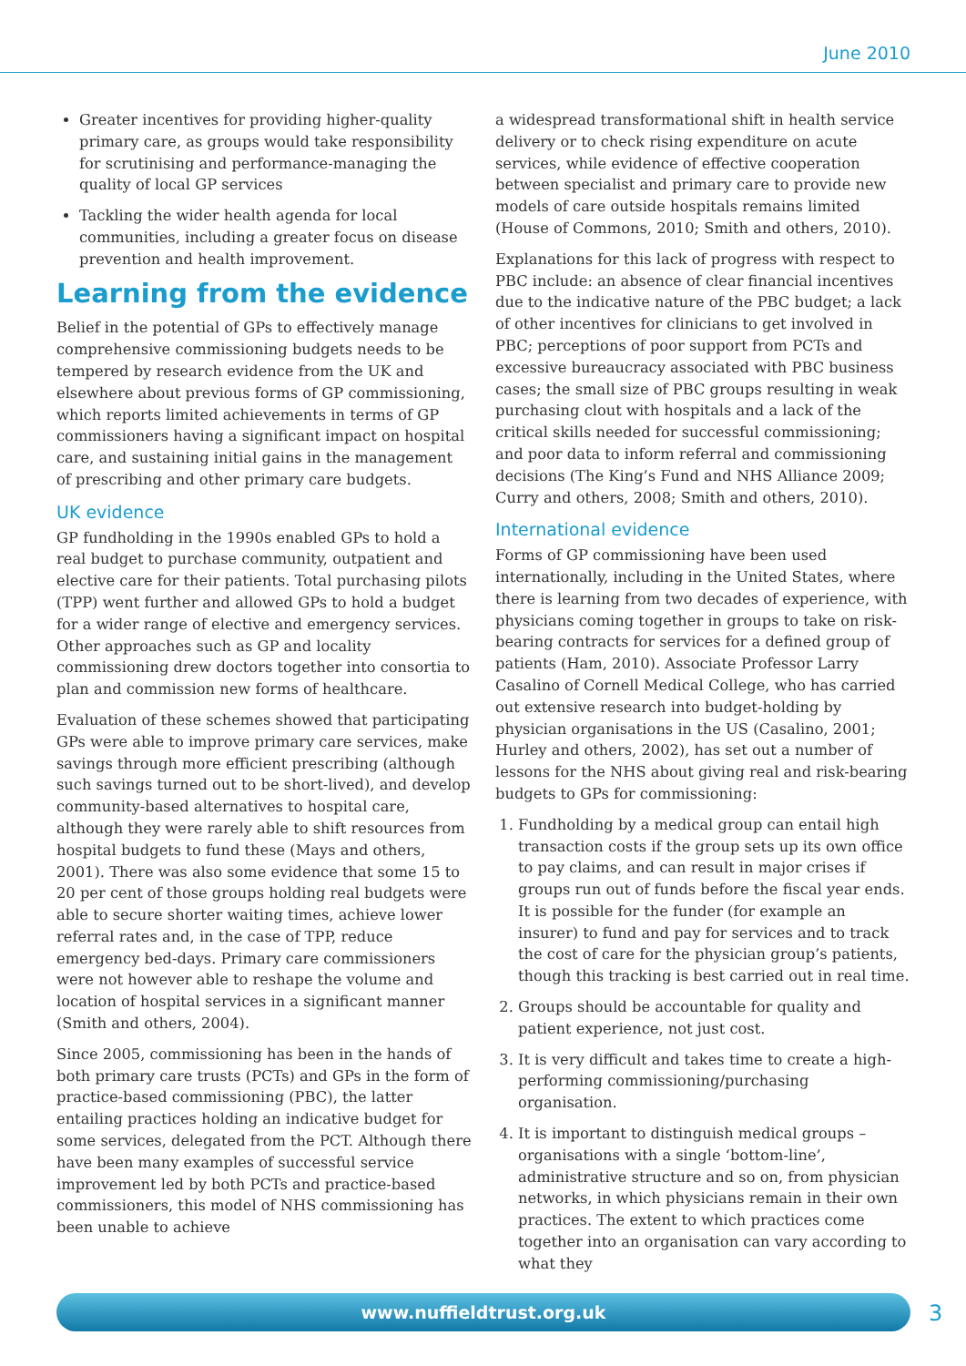June 2010
Greater incentives for providing higher-quality primary care, as groups would take responsibility for scrutinising and performance-managing the quality of local GP services
Tackling the wider health agenda for local communities, including a greater focus on disease prevention and health improvement.
Learning from the evidence
Belief in the potential of GPs to effectively manage comprehensive commissioning budgets needs to be tempered by research evidence from the UK and elsewhere about previous forms of GP commissioning, which reports limited achievements in terms of GP commissioners having a significant impact on hospital care, and sustaining initial gains in the management of prescribing and other primary care budgets.
UK evidence
GP fundholding in the 1990s enabled GPs to hold a real budget to purchase community, outpatient and elective care for their patients. Total purchasing pilots (TPP) went further and allowed GPs to hold a budget for a wider range of elective and emergency services. Other approaches such as GP and locality commissioning drew doctors together into consortia to plan and commission new forms of healthcare.
Evaluation of these schemes showed that participating GPs were able to improve primary care services, make savings through more efficient prescribing (although such savings turned out to be short-lived), and develop community-based alternatives to hospital care, although they were rarely able to shift resources from hospital budgets to fund these (Mays and others, 2001). There was also some evidence that some 15 to 20 per cent of those groups holding real budgets were able to secure shorter waiting times, achieve lower referral rates and, in the case of TPP, reduce emergency bed-days. Primary care commissioners were not however able to reshape the volume and location of hospital services in a significant manner (Smith and others, 2004).
Since 2005, commissioning has been in the hands of both primary care trusts (PCTs) and GPs in the form of practice-based commissioning (PBC), the latter entailing practices holding an indicative budget for some services, delegated from the PCT. Although there have been many examples of successful service improvement led by both PCTs and practice-based commissioners, this model of NHS commissioning has been unable to achieve
a widespread transformational shift in health service delivery or to check rising expenditure on acute services, while evidence of effective cooperation between specialist and primary care to provide new models of care outside hospitals remains limited (House of Commons, 2010; Smith and others, 2010).
Explanations for this lack of progress with respect to PBC include: an absence of clear financial incentives due to the indicative nature of the PBC budget; a lack of other incentives for clinicians to get involved in PBC; perceptions of poor support from PCTs and excessive bureaucracy associated with PBC business cases; the small size of PBC groups resulting in weak purchasing clout with hospitals and a lack of the critical skills needed for successful commissioning; and poor data to inform referral and commissioning decisions (The King’s Fund and NHS Alliance 2009; Curry and others, 2008; Smith and others, 2010).
International evidence
Forms of GP commissioning have been used internationally, including in the United States, where there is learning from two decades of experience, with physicians coming together in groups to take on risk-bearing contracts for services for a defined group of patients (Ham, 2010). Associate Professor Larry Casalino of Cornell Medical College, who has carried out extensive research into budget-holding by physician organisations in the US (Casalino, 2001; Hurley and others, 2002), has set out a number of lessons for the NHS about giving real and risk-bearing budgets to GPs for commissioning:
1. Fundholding by a medical group can entail high transaction costs if the group sets up its own office to pay claims, and can result in major crises if groups run out of funds before the fiscal year ends. It is possible for the funder (for example an insurer) to fund and pay for services and to track the cost of care for the physician group’s patients, though this tracking is best carried out in real time.
2. Groups should be accountable for quality and patient experience, not just cost.
3. It is very difficult and takes time to create a high-performing commissioning/purchasing organisation.
4. It is important to distinguish medical groups – organisations with a single ‘bottom-line’, administrative structure and so on, from physician networks, in which physicians remain in their own practices. The extent to which practices come together into an organisation can vary according to what they
www.nuffieldtrust.org.uk 3